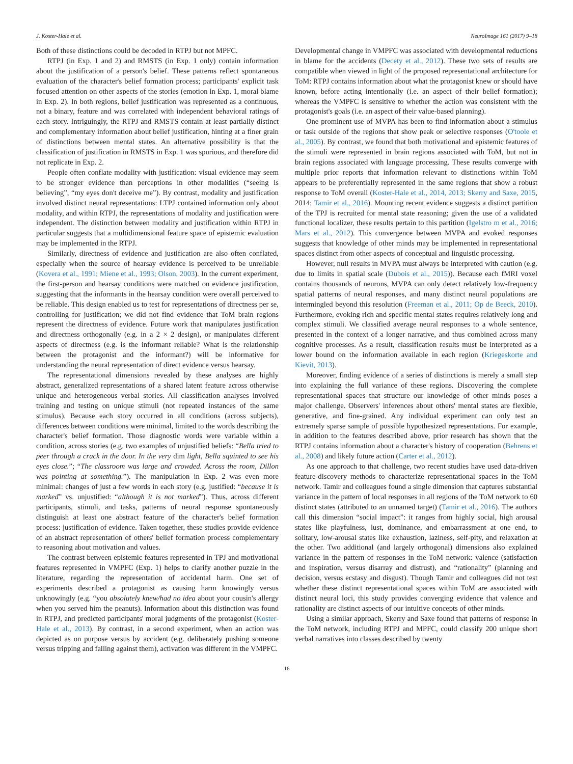J. Koster-Hale et al. NeuroImage 161 (2017) 9–18
Both of these distinctions could be decoded in RTPJ but not MPFC.
RTPJ (in Exp. 1 and 2) and RMSTS (in Exp. 1 only) contain information about the justification of a person's belief. These patterns reflect spontaneous evaluation of the character's belief formation process; participants' explicit task focused attention on other aspects of the stories (emotion in Exp. 1, moral blame in Exp. 2). In both regions, belief justification was represented as a continuous, not a binary, feature and was correlated with independent behavioral ratings of each story. Intriguingly, the RTPJ and RMSTS contain at least partially distinct and complementary information about belief justification, hinting at a finer grain of distinctions between mental states. An alternative possibility is that the classification of justification in RMSTS in Exp. 1 was spurious, and therefore did not replicate in Exp. 2.
People often conflate modality with justification: visual evidence may seem to be stronger evidence than perceptions in other modalities (“seeing is believing”, “my eyes don't deceive me”). By contrast, modality and justification involved distinct neural representations: LTPJ contained information only about modality, and within RTPJ, the representations of modality and justification were independent. The distinction between modality and justification within RTPJ in particular suggests that a multidimensional feature space of epistemic evaluation may be implemented in the RTPJ.
Similarly, directness of evidence and justification are also often conflated, especially when the source of hearsay evidence is perceived to be unreliable (Kovera et al., 1991; Miene et al., 1993; Olson, 2003). In the current experiment, the first-person and hearsay conditions were matched on evidence justification, suggesting that the informants in the hearsay condition were overall perceived to be reliable. This design enabled us to test for representations of directness per se, controlling for justification; we did not find evidence that ToM brain regions represent the directness of evidence. Future work that manipulates justification and directness orthogonally (e.g. in a 2 × 2 design), or manipulates different aspects of directness (e.g. is the informant reliable? What is the relationship between the protagonist and the informant?) will be informative for understanding the neural representation of direct evidence versus hearsay.
The representational dimensions revealed by these analyses are highly abstract, generalized representations of a shared latent feature across otherwise unique and heterogeneous verbal stories. All classification analyses involved training and testing on unique stimuli (not repeated instances of the same stimulus). Because each story occurred in all conditions (across subjects), differences between conditions were minimal, limited to the words describing the character's belief formation. Those diagnostic words were variable within a condition, across stories (e.g. two examples of unjustified beliefs: “Bella tried to peer through a crack in the door. In the very dim light, Bella squinted to see his eyes close.”; “The classroom was large and crowded. Across the room, Dillon was pointing at something.”). The manipulation in Exp. 2 was even more minimal: changes of just a few words in each story (e.g. justified: “because it is marked” vs. unjustified: “although it is not marked”). Thus, across different participants, stimuli, and tasks, patterns of neural response spontaneously distinguish at least one abstract feature of the character's belief formation process: justification of evidence. Taken together, these studies provide evidence of an abstract representation of others' belief formation process complementary to reasoning about motivation and values.
The contrast between epistemic features represented in TPJ and motivational features represented in VMPFC (Exp. 1) helps to clarify another puzzle in the literature, regarding the representation of accidental harm. One set of experiments described a protagonist as causing harm knowingly versus unknowingly (e.g. “you absolutely knew/had no idea about your cousin's allergy when you served him the peanuts). Information about this distinction was found in RTPJ, and predicted participants' moral judgments of the protagonist (Koster-Hale et al., 2013). By contrast, in a second experiment, when an action was depicted as on purpose versus by accident (e.g. deliberately pushing someone versus tripping and falling against them), activation was different in the VMPFC.
Developmental change in VMPFC was associated with developmental reductions in blame for the accidents (Decety et al., 2012). These two sets of results are compatible when viewed in light of the proposed representational architecture for ToM: RTPJ contains information about what the protagonist knew or should have known, before acting intentionally (i.e. an aspect of their belief formation); whereas the VMPFC is sensitive to whether the action was consistent with the protagonist's goals (i.e. an aspect of their value-based planning).
One prominent use of MVPA has been to find information about a stimulus or task outside of the regions that show peak or selective responses (O'toole et al., 2005). By contrast, we found that both motivational and epistemic features of the stimuli were represented in brain regions associated with ToM, but not in brain regions associated with language processing. These results converge with multiple prior reports that information relevant to distinctions within ToM appears to be preferentially represented in the same regions that show a robust response to ToM overall (Koster-Hale et al., 2014, 2013; Skerry and Saxe, 2015, 2014; Tamir et al., 2016). Mounting recent evidence suggests a distinct partition of the TPJ is recruited for mental state reasoning; given the use of a validated functional localizer, these results pertain to this partition (Igelstro m et al., 2016; Mars et al., 2012). This convergence between MVPA and evoked responses suggests that knowledge of other minds may be implemented in representational spaces distinct from other aspects of conceptual and linguistic processing.
However, null results in MVPA must always be interpreted with caution (e.g. due to limits in spatial scale (Dubois et al., 2015)). Because each fMRI voxel contains thousands of neurons, MVPA can only detect relatively low-frequency spatial patterns of neural responses, and many distinct neural populations are intermingled beyond this resolution (Freeman et al., 2011; Op de Beeck, 2010). Furthermore, evoking rich and specific mental states requires relatively long and complex stimuli. We classified average neural responses to a whole sentence, presented in the context of a longer narrative, and thus combined across many cognitive processes. As a result, classification results must be interpreted as a lower bound on the information available in each region (Kriegeskorte and Kievit, 2013).
Moreover, finding evidence of a series of distinctions is merely a small step into explaining the full variance of these regions. Discovering the complete representational spaces that structure our knowledge of other minds poses a major challenge. Observers' inferences about others' mental states are flexible, generative, and fine-grained. Any individual experiment can only test an extremely sparse sample of possible hypothesized representations. For example, in addition to the features described above, prior research has shown that the RTPJ contains information about a character's history of cooperation (Behrens et al., 2008) and likely future action (Carter et al., 2012).
As one approach to that challenge, two recent studies have used data-driven feature-discovery methods to characterize representational spaces in the ToM network. Tamir and colleagues found a single dimension that captures substantial variance in the pattern of local responses in all regions of the ToM network to 60 distinct states (attributed to an unnamed target) (Tamir et al., 2016). The authors call this dimension “social impact”: it ranges from highly social, high arousal states like playfulness, lust, dominance, and embarrassment at one end, to solitary, low-arousal states like exhaustion, laziness, self-pity, and relaxation at the other. Two additional (and largely orthogonal) dimensions also explained variance in the pattern of responses in the ToM network: valence (satisfaction and inspiration, versus disarray and distrust), and “rationality” (planning and decision, versus ecstasy and disgust). Though Tamir and colleagues did not test whether these distinct representational spaces within ToM are associated with distinct neural loci, this study provides converging evidence that valence and rationality are distinct aspects of our intuitive concepts of other minds.
Using a similar approach, Skerry and Saxe found that patterns of response in the ToM network, including RTPJ and MPFC, could classify 200 unique short verbal narratives into classes described by twenty
16